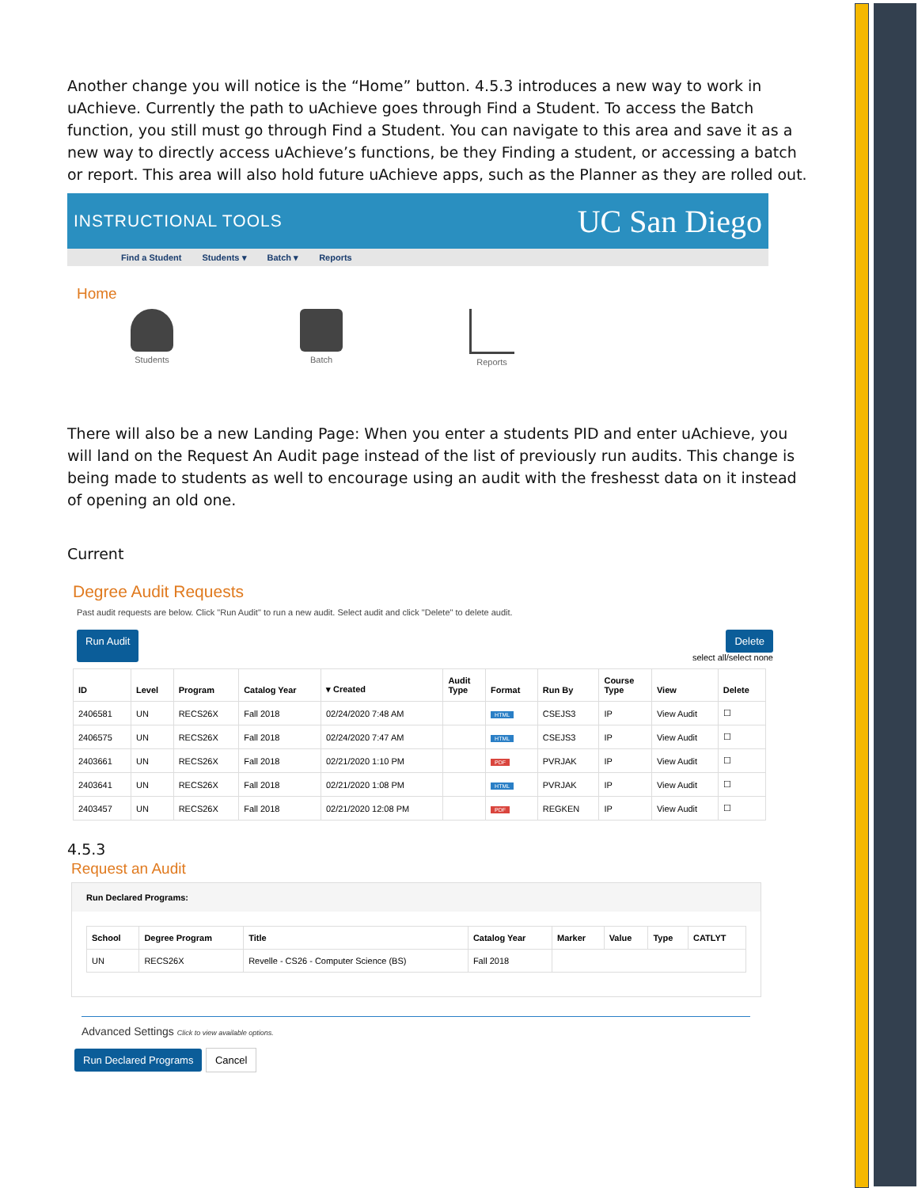Another change you will notice is the “Home” button. 4.5.3 introduces a new way to work in uAchieve. Currently the path to uAchieve goes through Find a Student. To access the Batch function, you still must go through Find a Student. You can navigate to this area and save it as a new way to directly access uAchieve’s functions, be they Finding a student, or accessing a batch or report. This area will also hold future uAchieve apps, such as the Planner as they are rolled out.
INSTRUCTIONAL TOOLS UC San Diego
Find a Student Students ▾ Batch ▾ Reports
Home
Students Batch Reports
There will also be a new Landing Page: When you enter a students PID and enter uAchieve, you will land on the Request An Audit page instead of the list of previously run audits. This change is being made to students as well to encourage using an audit with the freshesst data on it instead of opening an old one.
Current
Degree Audit Requests
Past audit requests are below. Click "Run Audit" to run a new audit. Select audit and click "Delete" to delete audit.
Run Audit Delete
select all/select none
| ID | Level | Program | Catalog Year | ▾ Created | Audit Type | Format | Run By | Course Type | View | Delete |
| --- | --- | --- | --- | --- | --- | --- | --- | --- | --- | --- |
| 2406581 | UN | RECS26X | Fall 2018 | 02/24/2020 7:48 AM | | HTML | CSEJS3 | IP | View Audit | ☐ |
| 2406575 | UN | RECS26X | Fall 2018 | 02/24/2020 7:47 AM | | HTML | CSEJS3 | IP | View Audit | ☐ |
| 2403661 | UN | RECS26X | Fall 2018 | 02/21/2020 1:10 PM | | PDF | PVRJAK | IP | View Audit | ☐ |
| 2403641 | UN | RECS26X | Fall 2018 | 02/21/2020 1:08 PM | | HTML | PVRJAK | IP | View Audit | ☐ |
| 2403457 | UN | RECS26X | Fall 2018 | 02/21/2020 12:08 PM | | PDF | REGKEN | IP | View Audit | ☐ |
4.5.3
Request an Audit
Run Declared Programs:
| School | Degree Program | Title | Catalog Year | Marker | Value | Type | CATLYT |
| --- | --- | --- | --- | --- | --- | --- | --- |
| UN | RECS26X | Revelle - CS26 - Computer Science (BS) | Fall 2018 | | | | |
Advanced Settings Click to view available options.
Run Declared Programs Cancel